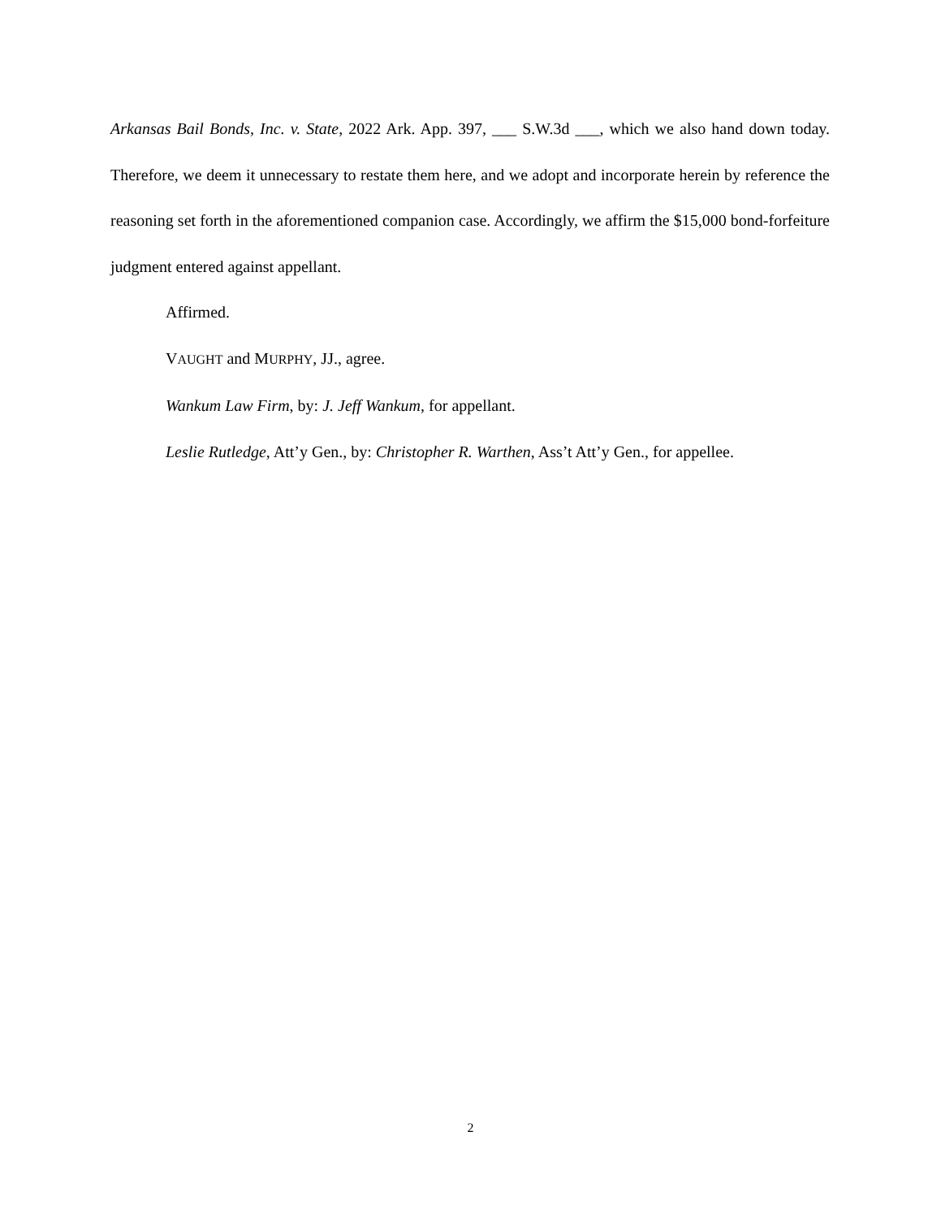Arkansas Bail Bonds, Inc. v. State, 2022 Ark. App. 397, ___ S.W.3d ___, which we also hand down today. Therefore, we deem it unnecessary to restate them here, and we adopt and incorporate herein by reference the reasoning set forth in the aforementioned companion case. Accordingly, we affirm the $15,000 bond-forfeiture judgment entered against appellant.
Affirmed.
VAUGHT and MURPHY, JJ., agree.
Wankum Law Firm, by: J. Jeff Wankum, for appellant.
Leslie Rutledge, Att’y Gen., by: Christopher R. Warthen, Ass’t Att’y Gen., for appellee.
2